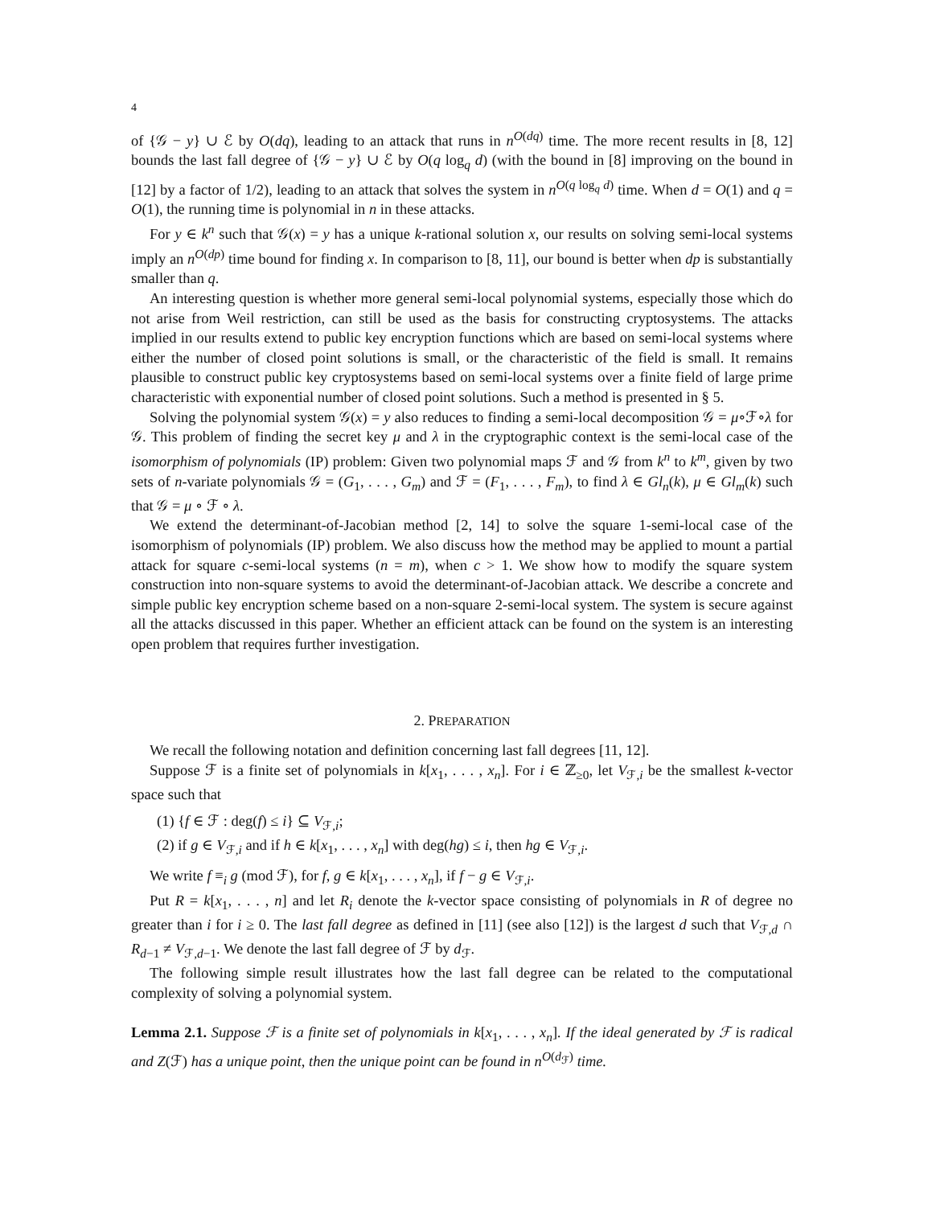4
of {𝒢 − y} ∪ ℰ by O(dq), leading to an attack that runs in n<sup>O(dq)</sup> time. The more recent results in [8, 12] bounds the last fall degree of {𝒢 − y} ∪ ℰ by O(q log<sub>q</sub> d) (with the bound in [8] improving on the bound in [12] by a factor of 1/2), leading to an attack that solves the system in n<sup>O(q log<sub>q</sub> d)</sup> time. When d = O(1) and q = O(1), the running time is polynomial in n in these attacks.
For y ∈ k<sup>n</sup> such that 𝒢(x) = y has a unique k-rational solution x, our results on solving semi-local systems imply an n<sup>O(dp)</sup> time bound for finding x. In comparison to [8, 11], our bound is better when dp is substantially smaller than q.
An interesting question is whether more general semi-local polynomial systems, especially those which do not arise from Weil restriction, can still be used as the basis for constructing cryptosystems. The attacks implied in our results extend to public key encryption functions which are based on semi-local systems where either the number of closed point solutions is small, or the characteristic of the field is small. It remains plausible to construct public key cryptosystems based on semi-local systems over a finite field of large prime characteristic with exponential number of closed point solutions. Such a method is presented in § 5.
Solving the polynomial system 𝒢(x) = y also reduces to finding a semi-local decomposition 𝒢 = μ∘ℱ∘λ for 𝒢. This problem of finding the secret key μ and λ in the cryptographic context is the semi-local case of the isomorphism of polynomials (IP) problem: Given two polynomial maps ℱ and 𝒢 from k<sup>n</sup> to k<sup>m</sup>, given by two sets of n-variate polynomials 𝒢 = (G<sub>1</sub>, . . . , G<sub>m</sub>) and ℱ = (F<sub>1</sub>, . . . , F<sub>m</sub>), to find λ ∈ Gl<sub>n</sub>(k), μ ∈ Gl<sub>m</sub>(k) such that 𝒢 = μ ∘ ℱ ∘ λ.
We extend the determinant-of-Jacobian method [2, 14] to solve the square 1-semi-local case of the isomorphism of polynomials (IP) problem. We also discuss how the method may be applied to mount a partial attack for square c-semi-local systems (n = m), when c > 1. We show how to modify the square system construction into non-square systems to avoid the determinant-of-Jacobian attack. We describe a concrete and simple public key encryption scheme based on a non-square 2-semi-local system. The system is secure against all the attacks discussed in this paper. Whether an efficient attack can be found on the system is an interesting open problem that requires further investigation.
2. PREPARATION
We recall the following notation and definition concerning last fall degrees [11, 12].
Suppose ℱ is a finite set of polynomials in k[x<sub>1</sub>, . . . , x<sub>n</sub>]. For i ∈ ℤ<sub>≥0</sub>, let V<sub>ℱ,i</sub> be the smallest k-vector space such that
(1) {f ∈ ℱ : deg(f) ≤ i} ⊆ V<sub>ℱ,i</sub>;
(2) if g ∈ V<sub>ℱ,i</sub> and if h ∈ k[x<sub>1</sub>, . . . , x<sub>n</sub>] with deg(hg) ≤ i, then hg ∈ V<sub>ℱ,i</sub>.
We write f ≡<sub>i</sub> g (mod ℱ), for f, g ∈ k[x<sub>1</sub>, . . . , x<sub>n</sub>], if f − g ∈ V<sub>ℱ,i</sub>.
Put R = k[x<sub>1</sub>, . . . , n] and let R<sub>i</sub> denote the k-vector space consisting of polynomials in R of degree no greater than i for i ≥ 0. The last fall degree as defined in [11] (see also [12]) is the largest d such that V<sub>ℱ,d</sub> ∩ R<sub>d−1</sub> ≠ V<sub>ℱ,d−1</sub>. We denote the last fall degree of ℱ by d<sub>ℱ</sub>.
The following simple result illustrates how the last fall degree can be related to the computational complexity of solving a polynomial system.
Lemma 2.1. Suppose ℱ is a finite set of polynomials in k[x<sub>1</sub>, . . . , x<sub>n</sub>]. If the ideal generated by ℱ is radical and Z(ℱ) has a unique point, then the unique point can be found in n<sup>O(d<sub>ℱ</sub>)</sup> time.